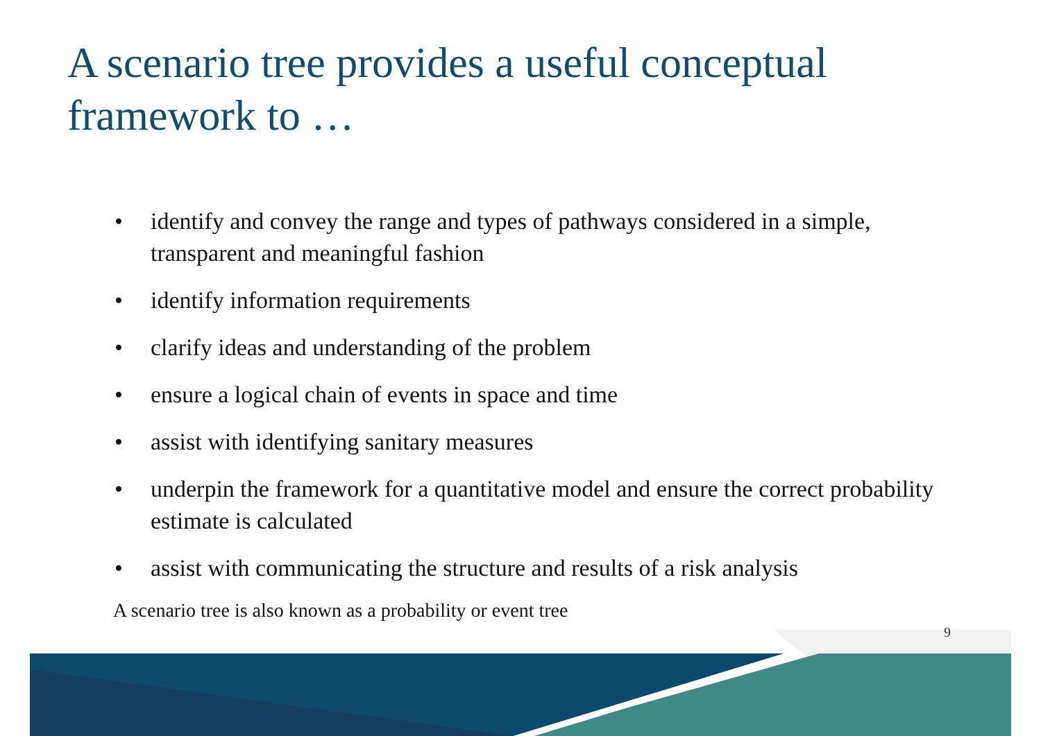A scenario tree provides a useful conceptual framework to …
• identify and convey the range and types of pathways considered in a simple, transparent and meaningful fashion
• identify information requirements
• clarify ideas and understanding of the problem
• ensure a logical chain of events in space and time
• assist with identifying sanitary measures
• underpin the framework for a quantitative model and ensure the correct probability estimate is calculated
• assist with communicating the structure and results of a risk analysis
A scenario tree is also known as a probability or event tree
9